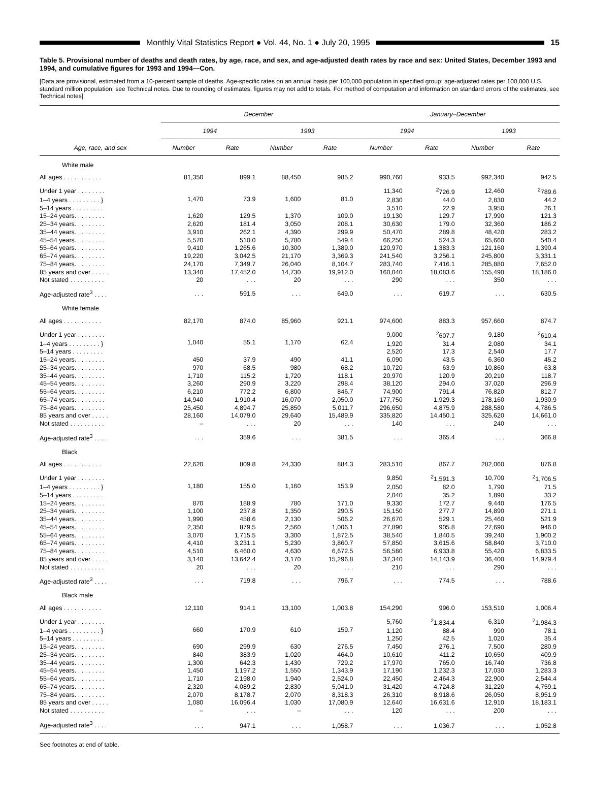Monthly Vital Statistics Report ● Vol. 44, No. 1 ● July 20, 1995 15
Table 5. Provisional number of deaths and death rates, by age, race, and sex, and age-adjusted death rates by race and sex: United States, December 1993 and 1994, and cumulative figures for 1993 and 1994—Con.
[Data are provisional, estimated from a 10-percent sample of deaths. Age-specific rates on an annual basis per 100,000 population in specified group; age-adjusted rates per 100,000 U.S. standard million population; see Technical notes. Due to rounding of estimates, figures may not add to totals. For method of computation and information on standard errors of the estimates, see Technical notes]
| Age, race, and sex | December | | | | January–December | | | |
| --- | --- | --- | --- | --- | --- | --- | --- | --- |
| | 1994 | | 1993 | | 1994 | | 1993 | |
| | Number | Rate | Number | Rate | Number | Rate | Number | Rate |
| White male | | | | | | | | |
| All ages . . . . . . . . . . . | 81,350 | 899.1 | 88,450 | 985.2 | 990,760 | 933.5 | 992,340 | 942.5 |
| Under 1 year . . . . . . . . | 1,470 | 73.9 | 1,600 | 81.0 | 11,340 | <sup>2</sup> 726.9 | 12,460 | <sup>2</sup> 789.6 |
| 1–4 years . . . . . . . . . } | | | | | 2,830 | 44.0 | 2,830 | 44.2 |
| 5–14 years . . . . . . . . . | | | | | 3,510 | 22.9 | 3,950 | 26.1 |
| 15–24 years. . . . . . . . . | 1,620 | 129.5 | 1,370 | 109.0 | 19,130 | 129.7 | 17,990 | 121.3 |
| 25–34 years. . . . . . . . . | 2,620 | 181.4 | 3,050 | 208.1 | 30,630 | 179.0 | 32,360 | 186.2 |
| 35–44 years. . . . . . . . . | 3,910 | 262.1 | 4,390 | 299.9 | 50,470 | 289.8 | 48,420 | 283.2 |
| 45–54 years. . . . . . . . . | 5,570 | 510.0 | 5,780 | 549.4 | 66,250 | 524.3 | 65,660 | 540.4 |
| 55–64 years. . . . . . . . . | 9,410 | 1,265.6 | 10,300 | 1,389.0 | 120,970 | 1,383.3 | 121,160 | 1,390.4 |
| 65–74 years. . . . . . . . . | 19,220 | 3,042.5 | 21,170 | 3,369.3 | 241,540 | 3,256.1 | 245,800 | 3,331.1 |
| 75–84 years. . . . . . . . . | 24,170 | 7,349.7 | 26,040 | 8,104.7 | 283,740 | 7,416.1 | 285,880 | 7,652.0 |
| 85 years and over . . . . . | 13,340 | 17,452.0 | 14,730 | 19,912.0 | 160,040 | 18,083.6 | 155,490 | 18,186.0 |
| Not stated . . . . . . . . . . | 20 | . . . | 20 | . . . | 290 | . . . | 350 | . . . |
| Age-adjusted rate<sup>3</sup> . . . . | . . . | 591.5 | . . . | 649.0 | . . . | 619.7 | . . . | 630.5 |
| White female | | | | | | | | |
| All ages . . . . . . . . . . . | 82,170 | 874.0 | 85,960 | 921.1 | 974,600 | 883.3 | 957,660 | 874.7 |
| Under 1 year . . . . . . . . | 1,040 | 55.1 | 1,170 | 62.4 | 9,000 | <sup>2</sup> 607.7 | 9,180 | <sup>2</sup> 610.4 |
| 1–4 years . . . . . . . . . } | | | | | 1,920 | 31.4 | 2,080 | 34.1 |
| 5–14 years . . . . . . . . . | | | | | 2,520 | 17.3 | 2,540 | 17.7 |
| 15–24 years. . . . . . . . . | 450 | 37.9 | 490 | 41.1 | 6,090 | 43.5 | 6,360 | 45.2 |
| 25–34 years. . . . . . . . . | 970 | 68.5 | 980 | 68.2 | 10,720 | 63.9 | 10,860 | 63.8 |
| 35–44 years. . . . . . . . . | 1,710 | 115.2 | 1,720 | 118.1 | 20,970 | 120.9 | 20,210 | 118.7 |
| 45–54 years. . . . . . . . . | 3,260 | 290.9 | 3,220 | 298.4 | 38,120 | 294.0 | 37,020 | 296.9 |
| 55–64 years. . . . . . . . . | 6,210 | 772.2 | 6,800 | 846.7 | 74,900 | 791.4 | 76,820 | 812.7 |
| 65–74 years. . . . . . . . . | 14,940 | 1,910.4 | 16,070 | 2,050.0 | 177,750 | 1,929.3 | 178,160 | 1,930.9 |
| 75–84 years. . . . . . . . . | 25,450 | 4,894.7 | 25,850 | 5,011.7 | 296,650 | 4,875.9 | 288,580 | 4,786.5 |
| 85 years and over . . . . . | 28,160 | 14,079.0 | 29,640 | 15,489.9 | 335,820 | 14,450.1 | 325,620 | 14,661.0 |
| Not stated . . . . . . . . . . | – | . . . | 20 | . . . | 140 | . . . | 240 | . . . |
| Age-adjusted rate<sup>3</sup> . . . . | . . . | 359.6 | . . . | 381.5 | . . . | 365.4 | . . . | 366.8 |
| Black | | | | | | | | |
| All ages . . . . . . . . . . . | 22,620 | 809.8 | 24,330 | 884.3 | 283,510 | 867.7 | 282,060 | 876.8 |
| Under 1 year . . . . . . . . | 1,180 | 155.0 | 1,160 | 153.9 | 9,850 | <sup>2</sup> 1,591.3 | 10,700 | <sup>2</sup> 1,706.5 |
| 1–4 years . . . . . . . . . } | | | | | 2,050 | 82.0 | 1,790 | 71.5 |
| 5–14 years . . . . . . . . . | | | | | 2,040 | 35.2 | 1,890 | 33.2 |
| 15–24 years. . . . . . . . . | 870 | 188.9 | 780 | 171.0 | 9,330 | 172.7 | 9,440 | 176.5 |
| 25–34 years. . . . . . . . . | 1,100 | 237.8 | 1,350 | 290.5 | 15,150 | 277.7 | 14,890 | 271.1 |
| 35–44 years. . . . . . . . . | 1,990 | 458.6 | 2,130 | 506.2 | 26,670 | 529.1 | 25,460 | 521.9 |
| 45–54 years. . . . . . . . . | 2,350 | 879.5 | 2,560 | 1,006.1 | 27,890 | 905.8 | 27,690 | 946.0 |
| 55–64 years. . . . . . . . . | 3,070 | 1,715.5 | 3,300 | 1,872.5 | 38,540 | 1,840.5 | 39,240 | 1,900.2 |
| 65–74 years. . . . . . . . . | 4,410 | 3,231.1 | 5,230 | 3,860.7 | 57,850 | 3,615.6 | 58,840 | 3,710.0 |
| 75–84 years. . . . . . . . . | 4,510 | 6,460.0 | 4,630 | 6,672.5 | 56,580 | 6,933.8 | 55,420 | 6,833.5 |
| 85 years and over . . . . . | 3,140 | 13,642.4 | 3,170 | 15,296.8 | 37,340 | 14,143.9 | 36,400 | 14,979.4 |
| Not stated . . . . . . . . . . | 20 | . . . | 20 | . . . | 210 | . . . | 290 | . . . |
| Age-adjusted rate<sup>3</sup> . . . . | . . . | 719.8 | . . . | 796.7 | . . . | 774.5 | . . . | 788.6 |
| Black male | | | | | | | | |
| All ages . . . . . . . . . . . | 12,110 | 914.1 | 13,100 | 1,003.8 | 154,290 | 996.0 | 153,510 | 1,006.4 |
| Under 1 year . . . . . . . . | 660 | 170.9 | 610 | 159.7 | 5,760 | <sup>2</sup> 1,834.4 | 6,310 | <sup>2</sup> 1,984.3 |
| 1–4 years . . . . . . . . . } | | | | | 1,120 | 88.4 | 990 | 78.1 |
| 5–14 years . . . . . . . . . | | | | | 1,250 | 42.5 | 1,020 | 35.4 |
| 15–24 years. . . . . . . . . | 690 | 299.9 | 630 | 276.5 | 7,450 | 276.1 | 7,500 | 280.9 |
| 25–34 years. . . . . . . . . | 840 | 383.9 | 1,020 | 464.0 | 10,610 | 411.2 | 10,650 | 409.9 |
| 35–44 years. . . . . . . . . | 1,300 | 642.3 | 1,430 | 729.2 | 17,970 | 765.0 | 16,740 | 736.8 |
| 45–54 years. . . . . . . . . | 1,450 | 1,197.2 | 1,550 | 1,343.9 | 17,190 | 1,232.3 | 17,030 | 1,283.3 |
| 55–64 years. . . . . . . . . | 1,710 | 2,198.0 | 1,940 | 2,524.0 | 22,450 | 2,464.3 | 22,900 | 2,544.4 |
| 65–74 years. . . . . . . . . | 2,320 | 4,089.2 | 2,830 | 5,041.0 | 31,420 | 4,724.8 | 31,220 | 4,759.1 |
| 75–84 years. . . . . . . . . | 2,070 | 8,178.7 | 2,070 | 8,318.3 | 26,310 | 8,918.6 | 26,050 | 8,951.9 |
| 85 years and over . . . . . | 1,080 | 16,096.4 | 1,030 | 17,080.9 | 12,640 | 16,631.6 | 12,910 | 18,183.1 |
| Not stated . . . . . . . . . . | – | . . . | – | . . . | 120 | . . . | 200 | . . . |
| Age-adjusted rate<sup>3</sup> . . . . | . . . | 947.1 | . . . | 1,058.7 | . . . | 1,036.7 | . . . | 1,052.8 |
See footnotes at end of table.